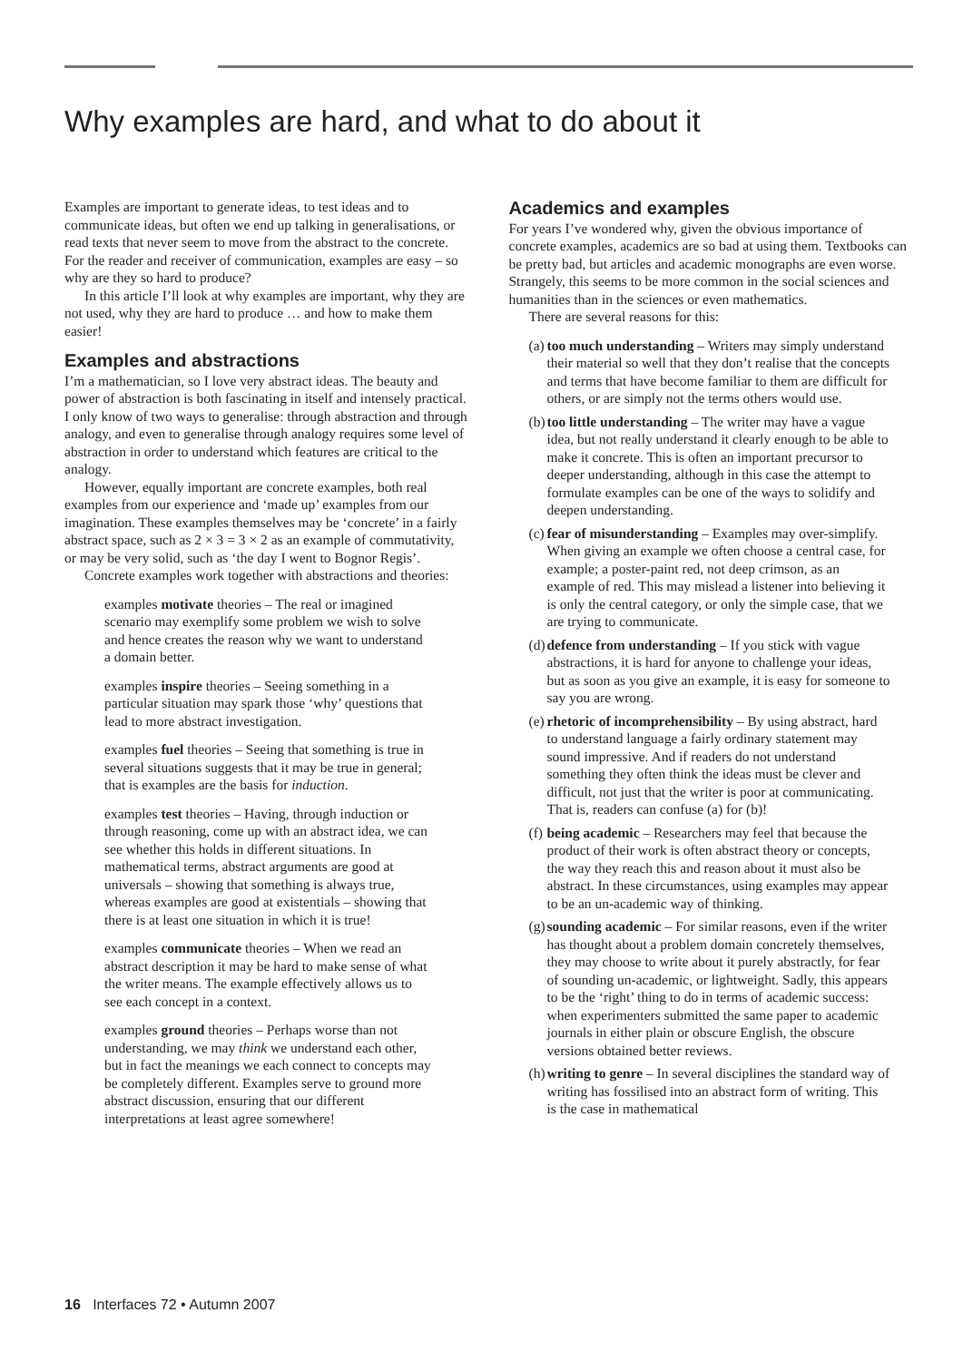Why examples are hard, and what to do about it
Examples are important to generate ideas, to test ideas and to communicate ideas, but often we end up talking in generalisations, or read texts that never seem to move from the abstract to the concrete. For the reader and receiver of communication, examples are easy – so why are they so hard to produce?
In this article I’ll look at why examples are important, why they are not used, why they are hard to produce … and how to make them easier!
Examples and abstractions
I’m a mathematician, so I love very abstract ideas. The beauty and power of abstraction is both fascinating in itself and intensely practical. I only know of two ways to generalise: through abstraction and through analogy, and even to generalise through analogy requires some level of abstraction in order to understand which features are critical to the analogy.
However, equally important are concrete examples, both real examples from our experience and ‘made up’ examples from our imagination. These examples themselves may be ‘concrete’ in a fairly abstract space, such as 2 × 3 = 3 × 2 as an example of commutativity, or may be very solid, such as ‘the day I went to Bognor Regis’.
Concrete examples work together with abstractions and theories:
examples motivate theories – The real or imagined scenario may exemplify some problem we wish to solve and hence creates the reason why we want to understand a domain better.
examples inspire theories – Seeing something in a particular situation may spark those ‘why’ questions that lead to more abstract investigation.
examples fuel theories – Seeing that something is true in several situations suggests that it may be true in general; that is examples are the basis for induction.
examples test theories – Having, through induction or through reasoning, come up with an abstract idea, we can see whether this holds in different situations. In mathematical terms, abstract arguments are good at universals – showing that something is always true, whereas examples are good at existentials – showing that there is at least one situation in which it is true!
examples communicate theories – When we read an abstract description it may be hard to make sense of what the writer means. The example effectively allows us to see each concept in a context.
examples ground theories – Perhaps worse than not understanding, we may think we understand each other, but in fact the meanings we each connect to concepts may be completely different. Examples serve to ground more abstract discussion, ensuring that our different interpretations at least agree somewhere!
Academics and examples
For years I’ve wondered why, given the obvious importance of concrete examples, academics are so bad at using them. Textbooks can be pretty bad, but articles and academic monographs are even worse. Strangely, this seems to be more common in the social sciences and humanities than in the sciences or even mathematics.
There are several reasons for this:
(a) too much understanding – Writers may simply understand their material so well that they don’t realise that the concepts and terms that have become familiar to them are difficult for others, or are simply not the terms others would use.
(b) too little understanding – The writer may have a vague idea, but not really understand it clearly enough to be able to make it concrete. This is often an important precursor to deeper understanding, although in this case the attempt to formulate examples can be one of the ways to solidify and deepen understanding.
(c) fear of misunderstanding – Examples may over-simplify. When giving an example we often choose a central case, for example; a poster-paint red, not deep crimson, as an example of red. This may mislead a listener into believing it is only the central category, or only the simple case, that we are trying to communicate.
(d) defence from understanding – If you stick with vague abstractions, it is hard for anyone to challenge your ideas, but as soon as you give an example, it is easy for someone to say you are wrong.
(e) rhetoric of incomprehensibility – By using abstract, hard to understand language a fairly ordinary statement may sound impressive. And if readers do not understand something they often think the ideas must be clever and difficult, not just that the writer is poor at communicating. That is, readers can confuse (a) for (b)!
(f) being academic – Researchers may feel that because the product of their work is often abstract theory or concepts, the way they reach this and reason about it must also be abstract. In these circumstances, using examples may appear to be an un-academic way of thinking.
(g) sounding academic – For similar reasons, even if the writer has thought about a problem domain concretely themselves, they may choose to write about it purely abstractly, for fear of sounding un-academic, or lightweight. Sadly, this appears to be the ‘right’ thing to do in terms of academic success: when experimenters submitted the same paper to academic journals in either plain or obscure English, the obscure versions obtained better reviews.
(h) writing to genre – In several disciplines the standard way of writing has fossilised into an abstract form of writing. This is the case in mathematical
16 Interfaces 72 • Autumn 2007